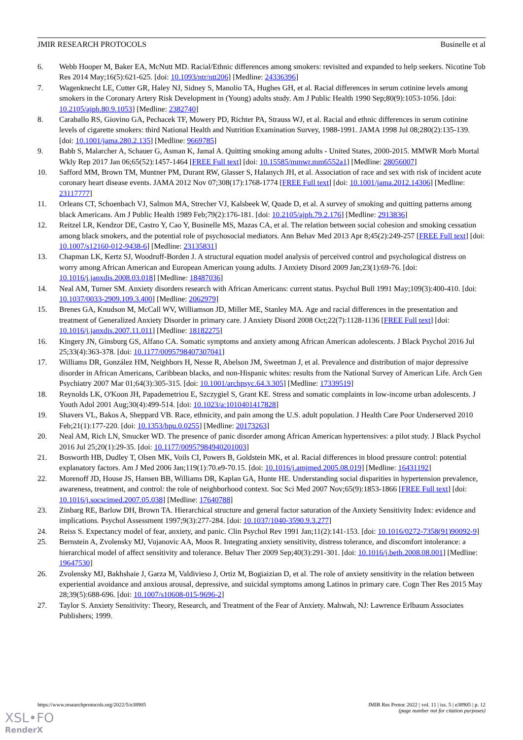JMIR RESEARCH PROTOCOLS Businelle et al
6. Webb Hooper M, Baker EA, McNutt MD. Racial/Ethnic differences among smokers: revisited and expanded to help seekers. Nicotine Tob Res 2014 May;16(5):621-625. [doi: 10.1093/ntr/ntt206] [Medline: 24336396]
7. Wagenknecht LE, Cutter GR, Haley NJ, Sidney S, Manolio TA, Hughes GH, et al. Racial differences in serum cotinine levels among smokers in the Coronary Artery Risk Development in (Young) adults study. Am J Public Health 1990 Sep;80(9):1053-1056. [doi: 10.2105/ajph.80.9.1053] [Medline: 2382740]
8. Caraballo RS, Giovino GA, Pechacek TF, Mowery PD, Richter PA, Strauss WJ, et al. Racial and ethnic differences in serum cotinine levels of cigarette smokers: third National Health and Nutrition Examination Survey, 1988-1991. JAMA 1998 Jul 08;280(2):135-139. [doi: 10.1001/jama.280.2.135] [Medline: 9669785]
9. Babb S, Malarcher A, Schauer G, Asman K, Jamal A. Quitting smoking among adults - United States, 2000-2015. MMWR Morb Mortal Wkly Rep 2017 Jan 06;65(52):1457-1464 [FREE Full text] [doi: 10.15585/mmwr.mm6552a1] [Medline: 28056007]
10. Safford MM, Brown TM, Muntner PM, Durant RW, Glasser S, Halanych JH, et al. Association of race and sex with risk of incident acute coronary heart disease events. JAMA 2012 Nov 07;308(17):1768-1774 [FREE Full text] [doi: 10.1001/jama.2012.14306] [Medline: 23117777]
11. Orleans CT, Schoenbach VJ, Salmon MA, Strecher VJ, Kalsbeek W, Quade D, et al. A survey of smoking and quitting patterns among black Americans. Am J Public Health 1989 Feb;79(2):176-181. [doi: 10.2105/ajph.79.2.176] [Medline: 2913836]
12. Reitzel LR, Kendzor DE, Castro Y, Cao Y, Businelle MS, Mazas CA, et al. The relation between social cohesion and smoking cessation among black smokers, and the potential role of psychosocial mediators. Ann Behav Med 2013 Apr 8;45(2):249-257 [FREE Full text] [doi: 10.1007/s12160-012-9438-6] [Medline: 23135831]
13. Chapman LK, Kertz SJ, Woodruff-Borden J. A structural equation model analysis of perceived control and psychological distress on worry among African American and European American young adults. J Anxiety Disord 2009 Jan;23(1):69-76. [doi: 10.1016/j.janxdis.2008.03.018] [Medline: 18487036]
14. Neal AM, Turner SM. Anxiety disorders research with African Americans: current status. Psychol Bull 1991 May;109(3):400-410. [doi: 10.1037/0033-2909.109.3.400] [Medline: 2062979]
15. Brenes GA, Knudson M, McCall WV, Williamson JD, Miller ME, Stanley MA. Age and racial differences in the presentation and treatment of Generalized Anxiety Disorder in primary care. J Anxiety Disord 2008 Oct;22(7):1128-1136 [FREE Full text] [doi: 10.1016/j.janxdis.2007.11.011] [Medline: 18182275]
16. Kingery JN, Ginsburg GS, Alfano CA. Somatic symptoms and anxiety among African American adolescents. J Black Psychol 2016 Jul 25;33(4):363-378. [doi: 10.1177/0095798407307041]
17. Williams DR, González HM, Neighbors H, Nesse R, Abelson JM, Sweetman J, et al. Prevalence and distribution of major depressive disorder in African Americans, Caribbean blacks, and non-Hispanic whites: results from the National Survey of American Life. Arch Gen Psychiatry 2007 Mar 01;64(3):305-315. [doi: 10.1001/archpsyc.64.3.305] [Medline: 17339519]
18. Reynolds LK, O'Koon JH, Papademetriou E, Szczygiel S, Grant KE. Stress and somatic complaints in low-income urban adolescents. J Youth Adol 2001 Aug;30(4):499-514. [doi: 10.1023/a:1010401417828]
19. Shavers VL, Bakos A, Sheppard VB. Race, ethnicity, and pain among the U.S. adult population. J Health Care Poor Underserved 2010 Feb;21(1):177-220. [doi: 10.1353/hpu.0.0255] [Medline: 20173263]
20. Neal AM, Rich LN, Smucker WD. The presence of panic disorder among African American hypertensives: a pilot study. J Black Psychol 2016 Jul 25;20(1):29-35. [doi: 10.1177/00957984940201003]
21. Bosworth HB, Dudley T, Olsen MK, Voils CI, Powers B, Goldstein MK, et al. Racial differences in blood pressure control: potential explanatory factors. Am J Med 2006 Jan;119(1):70.e9-70.15. [doi: 10.1016/j.amjmed.2005.08.019] [Medline: 16431192]
22. Morenoff JD, House JS, Hansen BB, Williams DR, Kaplan GA, Hunte HE. Understanding social disparities in hypertension prevalence, awareness, treatment, and control: the role of neighborhood context. Soc Sci Med 2007 Nov;65(9):1853-1866 [FREE Full text] [doi: 10.1016/j.socscimed.2007.05.038] [Medline: 17640788]
23. Zinbarg RE, Barlow DH, Brown TA. Hierarchical structure and general factor saturation of the Anxiety Sensitivity Index: evidence and implications. Psychol Assessment 1997;9(3):277-284. [doi: 10.1037/1040-3590.9.3.277]
24. Reiss S. Expectancy model of fear, anxiety, and panic. Clin Psychol Rev 1991 Jan;11(2):141-153. [doi: 10.1016/0272-7358(91)90092-9]
25. Bernstein A, Zvolensky MJ, Vujanovic AA, Moos R. Integrating anxiety sensitivity, distress tolerance, and discomfort intolerance: a hierarchical model of affect sensitivity and tolerance. Behav Ther 2009 Sep;40(3):291-301. [doi: 10.1016/j.beth.2008.08.001] [Medline: 19647530]
26. Zvolensky MJ, Bakhshaie J, Garza M, Valdivieso J, Ortiz M, Bogiaizian D, et al. The role of anxiety sensitivity in the relation between experiential avoidance and anxious arousal, depressive, and suicidal symptoms among Latinos in primary care. Cogn Ther Res 2015 May 28;39(5):688-696. [doi: 10.1007/s10608-015-9696-2]
27. Taylor S. Anxiety Sensitivity: Theory, Research, and Treatment of the Fear of Anxiety. Mahwah, NJ: Lawrence Erlbaum Associates Publishers; 1999.
https://www.researchprotocols.org/2022/5/e38905 JMIR Res Protoc 2022 | vol. 11 | iss. 5 | e38905 | p. 12
(page number not for citation purposes)
XSL•FO
RenderX